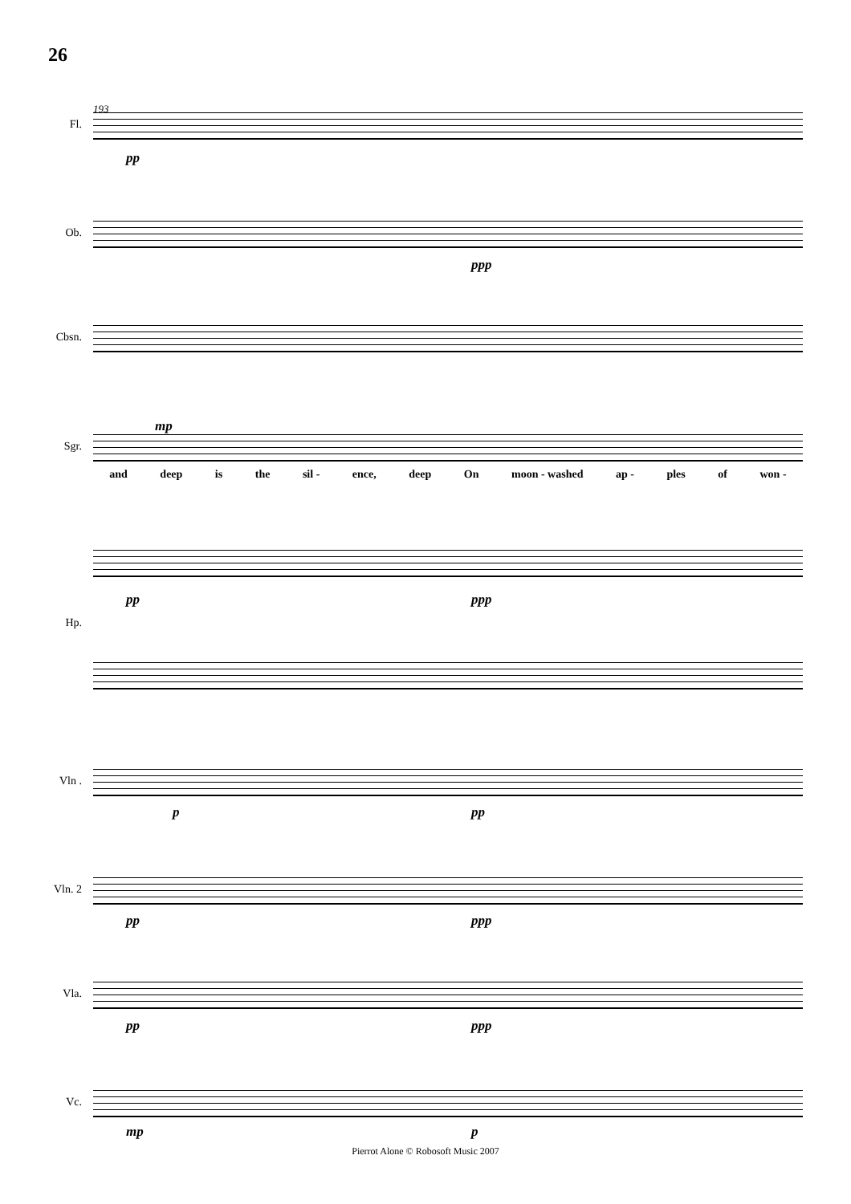26
193
Fl.
pp
Ob.
ppp
Cbsn.
Sgr.
mp
and deep is the sil - ence, deep On moon - washed ap - ples of won -
pp ppp
Hp.
Vln .
p pp
Vln. 2
pp ppp
Vla.
pp ppp
Vc.
mp p
Pierrot Alone © Robosoft Music 2007